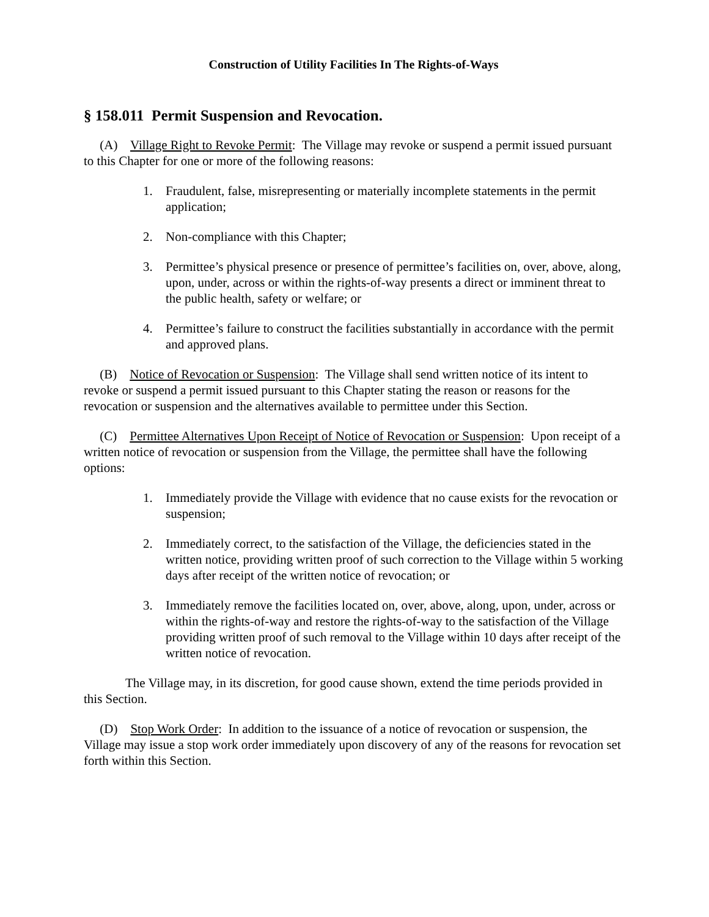Construction of Utility Facilities In The Rights-of-Ways
§ 158.011 Permit Suspension and Revocation.
(A) Village Right to Revoke Permit: The Village may revoke or suspend a permit issued pursuant to this Chapter for one or more of the following reasons:
1. Fraudulent, false, misrepresenting or materially incomplete statements in the permit application;
2. Non-compliance with this Chapter;
3. Permittee’s physical presence or presence of permittee’s facilities on, over, above, along, upon, under, across or within the rights-of-way presents a direct or imminent threat to the public health, safety or welfare; or
4. Permittee’s failure to construct the facilities substantially in accordance with the permit and approved plans.
(B) Notice of Revocation or Suspension: The Village shall send written notice of its intent to revoke or suspend a permit issued pursuant to this Chapter stating the reason or reasons for the revocation or suspension and the alternatives available to permittee under this Section.
(C) Permittee Alternatives Upon Receipt of Notice of Revocation or Suspension: Upon receipt of a written notice of revocation or suspension from the Village, the permittee shall have the following options:
1. Immediately provide the Village with evidence that no cause exists for the revocation or suspension;
2. Immediately correct, to the satisfaction of the Village, the deficiencies stated in the written notice, providing written proof of such correction to the Village within 5 working days after receipt of the written notice of revocation; or
3. Immediately remove the facilities located on, over, above, along, upon, under, across or within the rights-of-way and restore the rights-of-way to the satisfaction of the Village providing written proof of such removal to the Village within 10 days after receipt of the written notice of revocation.
The Village may, in its discretion, for good cause shown, extend the time periods provided in this Section.
(D) Stop Work Order: In addition to the issuance of a notice of revocation or suspension, the Village may issue a stop work order immediately upon discovery of any of the reasons for revocation set forth within this Section.